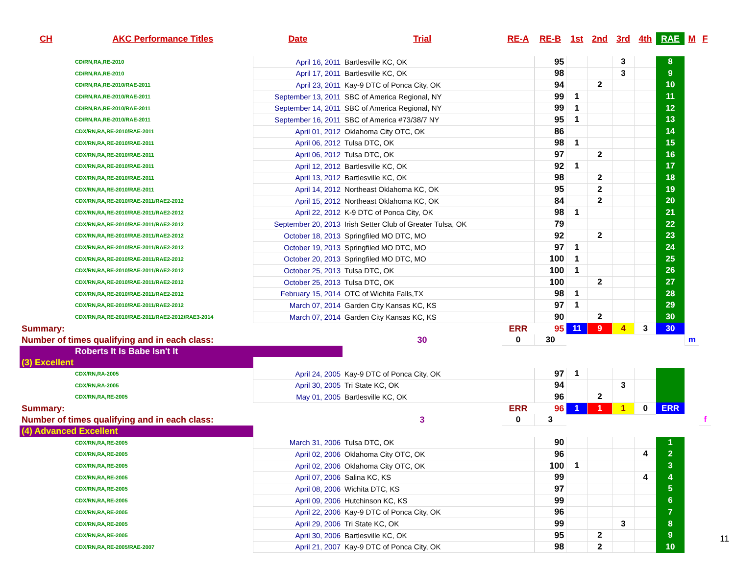| CH | AKC Performance Titles | Date | Trial | RE-A | RE-B | 1st | 2nd | 3rd | 4th | RAE | M | F |
| --- | --- | --- | --- | --- | --- | --- | --- | --- | --- | --- | --- | --- |
| CD/RN,RA,RE-2010 | | April 16, 2011 | Bartlesville KC, OK | | 95 | | | 3 | | 8 | | |
| CD/RN,RA,RE-2010 | | April 17, 2011 | Bartlesville KC, OK | | 98 | | | 3 | | 9 | | |
| CD/RN,RA,RE-2010/RAE-2011 | | April 23, 2011 | Kay-9 DTC of Ponca City, OK | | 94 | | 2 | | | 10 | | |
| CD/RN,RA,RE-2010/RAE-2011 | | September 13, 2011 | SBC of America Regional, NY | | 99 | 1 | | | | 11 | | |
| CD/RN,RA,RE-2010/RAE-2011 | | September 14, 2011 | SBC of America Regional, NY | | 99 | 1 | | | | 12 | | |
| CD/RN,RA,RE-2010/RAE-2011 | | September 16, 2011 | SBC of America #73/38/7 NY | | 95 | 1 | | | | 13 | | |
| CDX/RN,RA,RE-2010/RAE-2011 | | April 01, 2012 | Oklahoma City OTC, OK | | 86 | | | | | 14 | | |
| CDX/RN,RA,RE-2010/RAE-2011 | | April 06, 2012 | Tulsa DTC, OK | | 98 | 1 | | | | 15 | | |
| CDX/RN,RA,RE-2010/RAE-2011 | | April 06, 2012 | Tulsa DTC, OK | | 97 | | 2 | | | 16 | | |
| CDX/RN,RA,RE-2010/RAE-2011 | | April 12, 2012 | Bartlesville KC, OK | | 92 | 1 | | | | 17 | | |
| CDX/RN,RA,RE-2010/RAE-2011 | | April 13, 2012 | Bartlesville KC, OK | | 98 | | 2 | | | 18 | | |
| CDX/RN,RA,RE-2010/RAE-2011 | | April 14, 2012 | Northeast Oklahoma KC, OK | | 95 | | 2 | | | 19 | | |
| CDX/RN,RA,RE-2010/RAE-2011/RAE2-2012 | | April 15, 2012 | Northeast Oklahoma KC, OK | | 84 | | 2 | | | 20 | | |
| CDX/RN,RA,RE-2010/RAE-2011/RAE2-2012 | | April 22, 2012 | K-9 DTC of Ponca City, OK | | 98 | 1 | | | | 21 | | |
| CDX/RN,RA,RE-2010/RAE-2011/RAE2-2012 | | September 20, 2013 | Irish Setter Club of Greater Tulsa, OK | | 79 | | | | | 22 | | |
| CDX/RN,RA,RE-2010/RAE-2011/RAE2-2012 | | October 18, 2013 | Springfiled MO DTC, MO | | 92 | | 2 | | | 23 | | |
| CDX/RN,RA,RE-2010/RAE-2011/RAE2-2012 | | October 19, 2013 | Springfiled MO DTC, MO | | 97 | 1 | | | | 24 | | |
| CDX/RN,RA,RE-2010/RAE-2011/RAE2-2012 | | October 20, 2013 | Springfiled MO DTC, MO | | 100 | 1 | | | | 25 | | |
| CDX/RN,RA,RE-2010/RAE-2011/RAE2-2012 | | October 25, 2013 | Tulsa DTC, OK | | 100 | 1 | | | | 26 | | |
| CDX/RN,RA,RE-2010/RAE-2011/RAE2-2012 | | October 25, 2013 | Tulsa DTC, OK | | 100 | | 2 | | | 27 | | |
| CDX/RN,RA,RE-2010/RAE-2011/RAE2-2012 | | February 15, 2014 | OTC of Wichita Falls,TX | | 98 | 1 | | | | 28 | | |
| CDX/RN,RA,RE-2010/RAE-2011/RAE2-2012 | | March 07, 2014 | Garden City Kansas KC, KS | | 97 | 1 | | | | 29 | | |
| CDX/RN,RA,RE-2010/RAE-2011/RAE2-2012/RAE3-2014 | | March 07, 2014 | Garden City Kansas KC, KS | | 90 | | 2 | | | 30 | | |
| Summary: | | | | ERR | 95 | 11 | 9 | 4 | 3 | 30 | | |
| Number of times qualifying and in each class: | | | 30 | 0 | 30 | | | | | | m | |
| Roberts It Is Babe Isn't It | | | | | | | | | | | | |
| (3) Excellent | | | | | | | | | | | | |
| CDX/RN,RA-2005 | | April 24, 2005 | Kay-9 DTC of Ponca City, OK | | 97 | 1 | | | | | | |
| CDX/RN,RA-2005 | | April 30, 2005 | Tri State KC, OK | | 94 | | | 3 | | | | |
| CDX/RN,RA,RE-2005 | | May 01, 2005 | Bartlesville KC, OK | | 96 | | 2 | | | | | |
| Summary: | | | | ERR | 96 | 1 | 1 | 1 | 0 | ERR | | |
| Number of times qualifying and in each class: | | | 3 | 0 | 3 | | | | | | | f |
| (4) Advanced Excellent | | | | | | | | | | | | |
| CDX/RN,RA,RE-2005 | | March 31, 2006 | Tulsa DTC, OK | | 90 | | | | | 1 | | |
| CDX/RN,RA,RE-2005 | | April 02, 2006 | Oklahoma City OTC, OK | | 96 | | | | 4 | 2 | | |
| CDX/RN,RA,RE-2005 | | April 02, 2006 | Oklahoma City OTC, OK | | 100 | 1 | | | | 3 | | |
| CDX/RN,RA,RE-2005 | | April 07, 2006 | Salina KC, KS | | 99 | | | | 4 | 4 | | |
| CDX/RN,RA,RE-2005 | | April 08, 2006 | Wichita DTC, KS | | 97 | | | | | 5 | | |
| CDX/RN,RA,RE-2005 | | April 09, 2006 | Hutchinson KC, KS | | 99 | | | | | 6 | | |
| CDX/RN,RA,RE-2005 | | April 22, 2006 | Kay-9 DTC of Ponca City, OK | | 96 | | | | | 7 | | |
| CDX/RN,RA,RE-2005 | | April 29, 2006 | Tri State KC, OK | | 99 | | | 3 | | 8 | | |
| CDX/RN,RA,RE-2005 | | April 30, 2006 | Bartlesville KC, OK | | 95 | | 2 | | | 9 | | |
| CDX/RN,RA,RE-2005/RAE-2007 | | April 21, 2007 | Kay-9 DTC of Ponca City, OK | | 98 | | 2 | | | 10 | | |
11